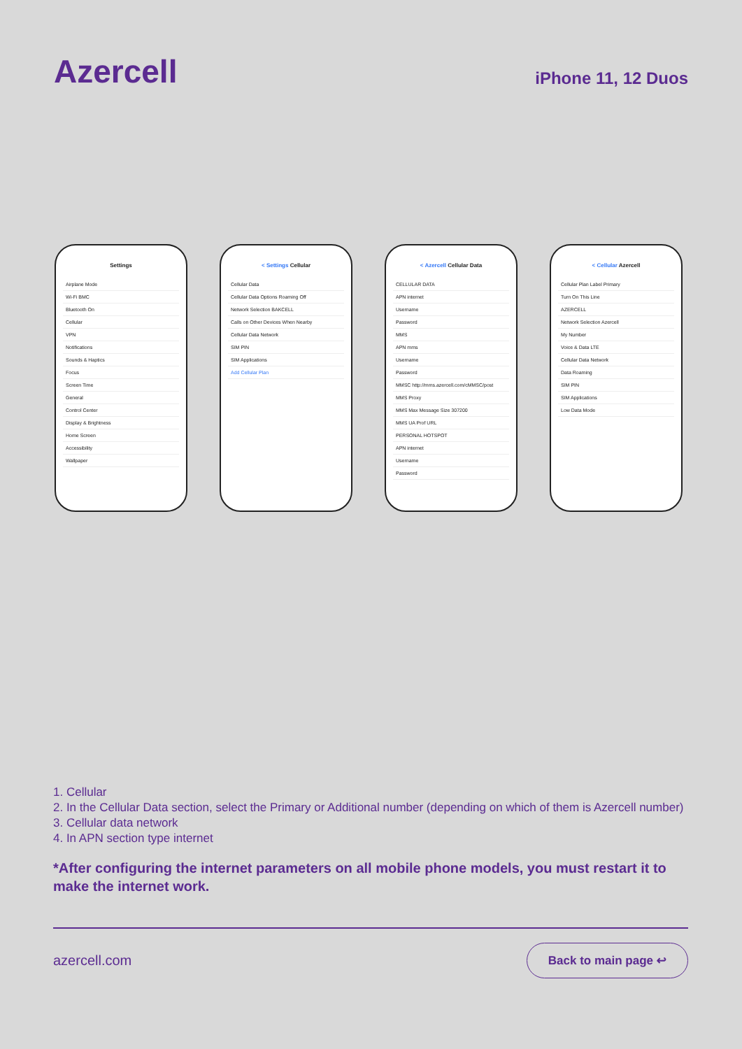Azercell
iPhone 11, 12 Duos
Settings
Airplane Mode
Wi-Fi BMC
Bluetooth On
Cellular
VPN
Notifications
Sounds & Haptics
Focus
Screen Time
General
Control Center
Display & Brightness
Home Screen
Accessibility
Wallpaper
< Settings Cellular
Cellular Data
Cellular Data Options Roaming Off
Network Selection BAKCELL
Calls on Other Devices When Nearby
Cellular Data Network
SIM PIN
SIM Applications
Add Cellular Plan
< Azercell Cellular Data
CELLULAR DATA
APN internet
Username
Password
MMS
APN mms
Username
Password
MMSC http://mms.azercell.com/cMMSC/post
MMS Proxy
MMS Max Message Size 307200
MMS UA Prof URL
PERSONAL HOTSPOT
APN internet
Username
Password
< Cellular Azercell
Cellular Plan Label Primary
Turn On This Line
AZERCELL
Network Selection Azercell
My Number
Voice & Data LTE
Cellular Data Network
Data Roaming
SIM PIN
SIM Applications
Low Data Mode
1. Cellular
2. In the Cellular Data section, select the Primary or Additional number (depending on which of them is Azercell number)
3. Cellular data network
4. In APN section type internet
*After configuring the internet parameters on all mobile phone models, you must restart it to make the internet work.
azercell.com Back to main page ↩